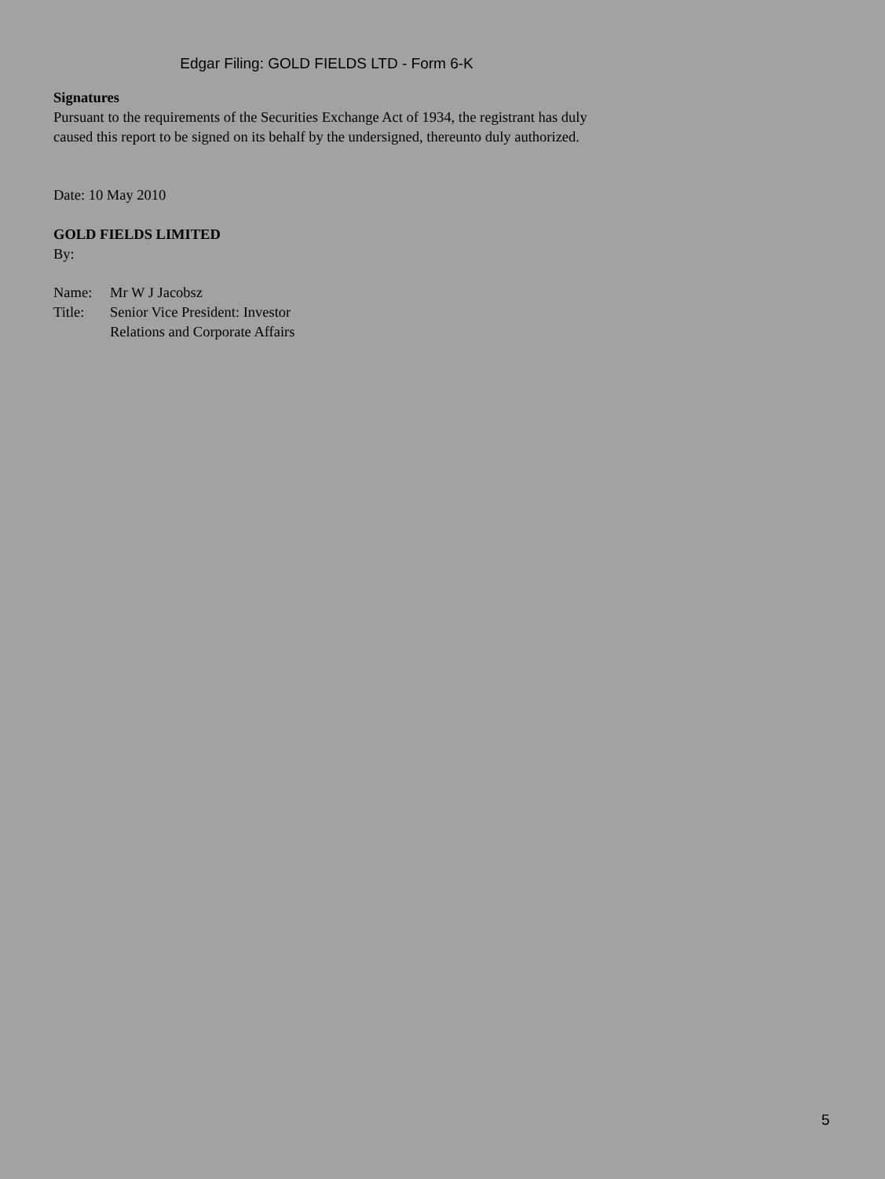Edgar Filing: GOLD FIELDS LTD - Form 6-K
Signatures
Pursuant to the requirements of the Securities Exchange Act of 1934, the registrant has duly caused this report to be signed on its behalf by the undersigned, thereunto duly authorized.
Date: 10 May 2010
GOLD FIELDS LIMITED
By:
| Name: | Mr W J Jacobsz |
| Title: | Senior Vice President: Investor Relations and Corporate Affairs |
5